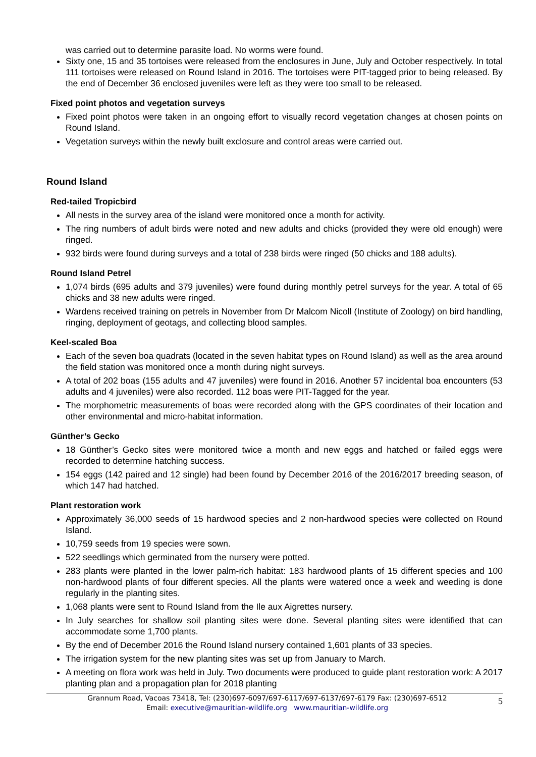was carried out to determine parasite load. No worms were found.
Sixty one, 15 and 35 tortoises were released from the enclosures in June, July and October respectively. In total 111 tortoises were released on Round Island in 2016. The tortoises were PIT-tagged prior to being released. By the end of December 36 enclosed juveniles were left as they were too small to be released.
Fixed point photos and vegetation surveys
Fixed point photos were taken in an ongoing effort to visually record vegetation changes at chosen points on Round Island.
Vegetation surveys within the newly built exclosure and control areas were carried out.
Round Island
Red-tailed Tropicbird
All nests in the survey area of the island were monitored once a month for activity.
The ring numbers of adult birds were noted and new adults and chicks (provided they were old enough) were ringed.
932 birds were found during surveys and a total of 238 birds were ringed (50 chicks and 188 adults).
Round Island Petrel
1,074 birds (695 adults and 379 juveniles) were found during monthly petrel surveys for the year. A total of 65 chicks and 38 new adults were ringed.
Wardens received training on petrels in November from Dr Malcom Nicoll (Institute of Zoology) on bird handling, ringing, deployment of geotags, and collecting blood samples.
Keel-scaled Boa
Each of the seven boa quadrats (located in the seven habitat types on Round Island) as well as the area around the field station was monitored once a month during night surveys.
A total of 202 boas (155 adults and 47 juveniles) were found in 2016. Another 57 incidental boa encounters (53 adults and 4 juveniles) were also recorded. 112 boas were PIT-Tagged for the year.
The morphometric measurements of boas were recorded along with the GPS coordinates of their location and other environmental and micro-habitat information.
Günther’s Gecko
18 Günther’s Gecko sites were monitored twice a month and new eggs and hatched or failed eggs were recorded to determine hatching success.
154 eggs (142 paired and 12 single) had been found by December 2016 of the 2016/2017 breeding season, of which 147 had hatched.
Plant restoration work
Approximately 36,000 seeds of 15 hardwood species and 2 non-hardwood species were collected on Round Island.
10,759 seeds from 19 species were sown.
522 seedlings which germinated from the nursery were potted.
283 plants were planted in the lower palm-rich habitat: 183 hardwood plants of 15 different species and 100 non-hardwood plants of four different species. All the plants were watered once a week and weeding is done regularly in the planting sites.
1,068 plants were sent to Round Island from the Ile aux Aigrettes nursery.
In July searches for shallow soil planting sites were done. Several planting sites were identified that can accommodate some 1,700 plants.
By the end of December 2016 the Round Island nursery contained 1,601 plants of 33 species.
The irrigation system for the new planting sites was set up from January to March.
A meeting on flora work was held in July. Two documents were produced to guide plant restoration work: A 2017 planting plan and a propagation plan for 2018 planting
Grannum Road, Vacoas 73418, Tel: (230)697-6097/697-6117/697-6137/697-6179 Fax: (230)697-6512
Email: executive@mauritian-wildlife.org www.mauritian-wildlife.org
5